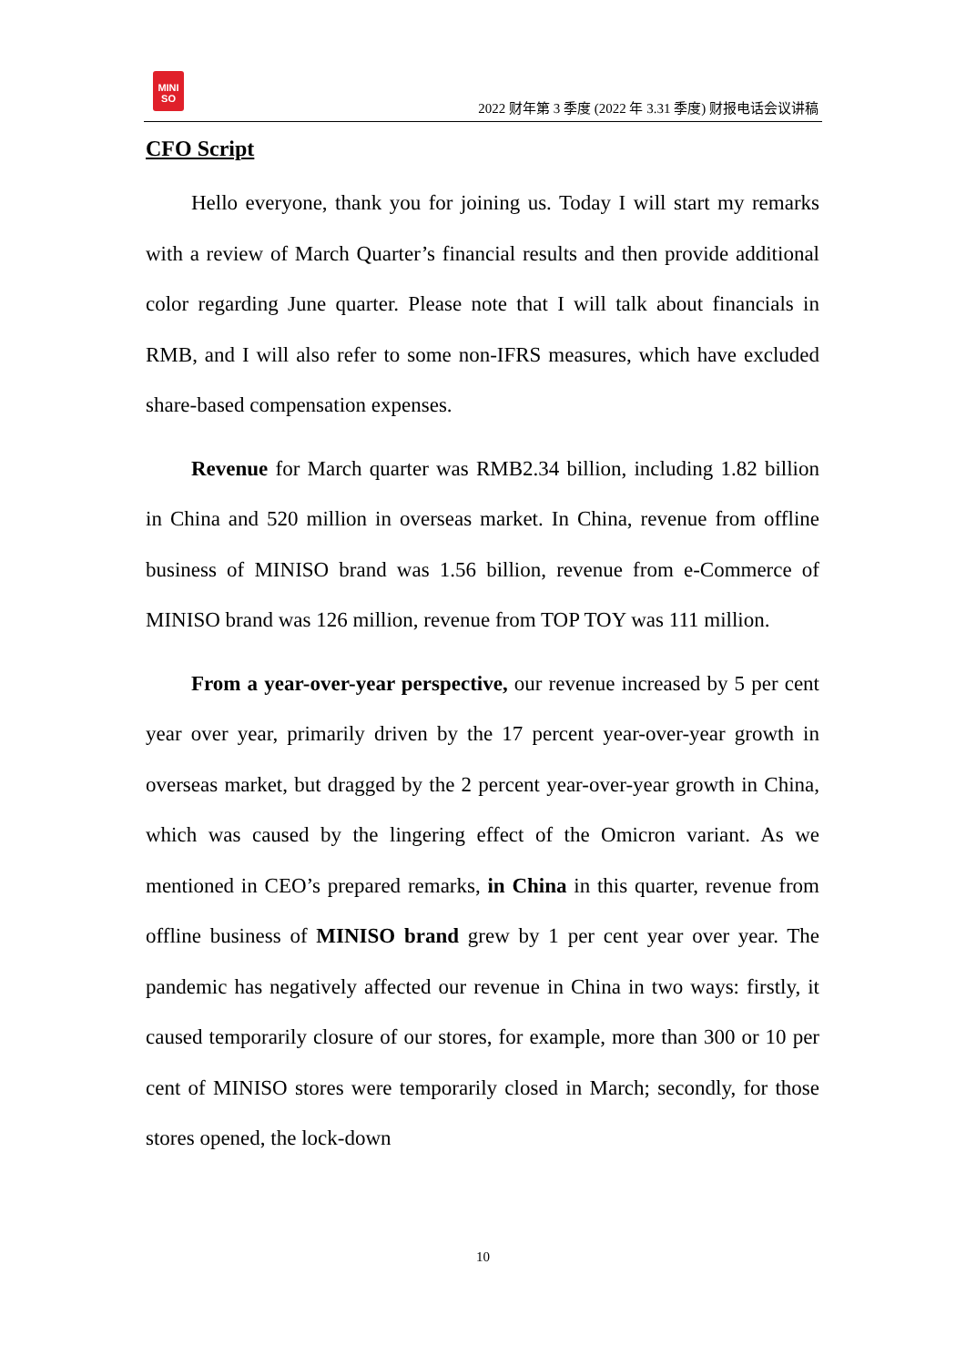MINI
SO
2022 财年第 3 季度 (2022 年 3.31 季度) 财报电话会议讲稿
CFO Script
Hello everyone, thank you for joining us. Today I will start my remarks with a review of March Quarter’s financial results and then provide additional color regarding June quarter. Please note that I will talk about financials in RMB, and I will also refer to some non-IFRS measures, which have excluded share-based compensation expenses.
Revenue for March quarter was RMB2.34 billion, including 1.82 billion in China and 520 million in overseas market. In China, revenue from offline business of MINISO brand was 1.56 billion, revenue from e-Commerce of MINISO brand was 126 million, revenue from TOP TOY was 111 million.
From a year-over-year perspective, our revenue increased by 5 per cent year over year, primarily driven by the 17 percent year-over-year growth in overseas market, but dragged by the 2 percent year-over-year growth in China, which was caused by the lingering effect of the Omicron variant. As we mentioned in CEO’s prepared remarks, in China in this quarter, revenue from offline business of MINISO brand grew by 1 per cent year over year. The pandemic has negatively affected our revenue in China in two ways: firstly, it caused temporarily closure of our stores, for example, more than 300 or 10 per cent of MINISO stores were temporarily closed in March; secondly, for those stores opened, the lock-down
10